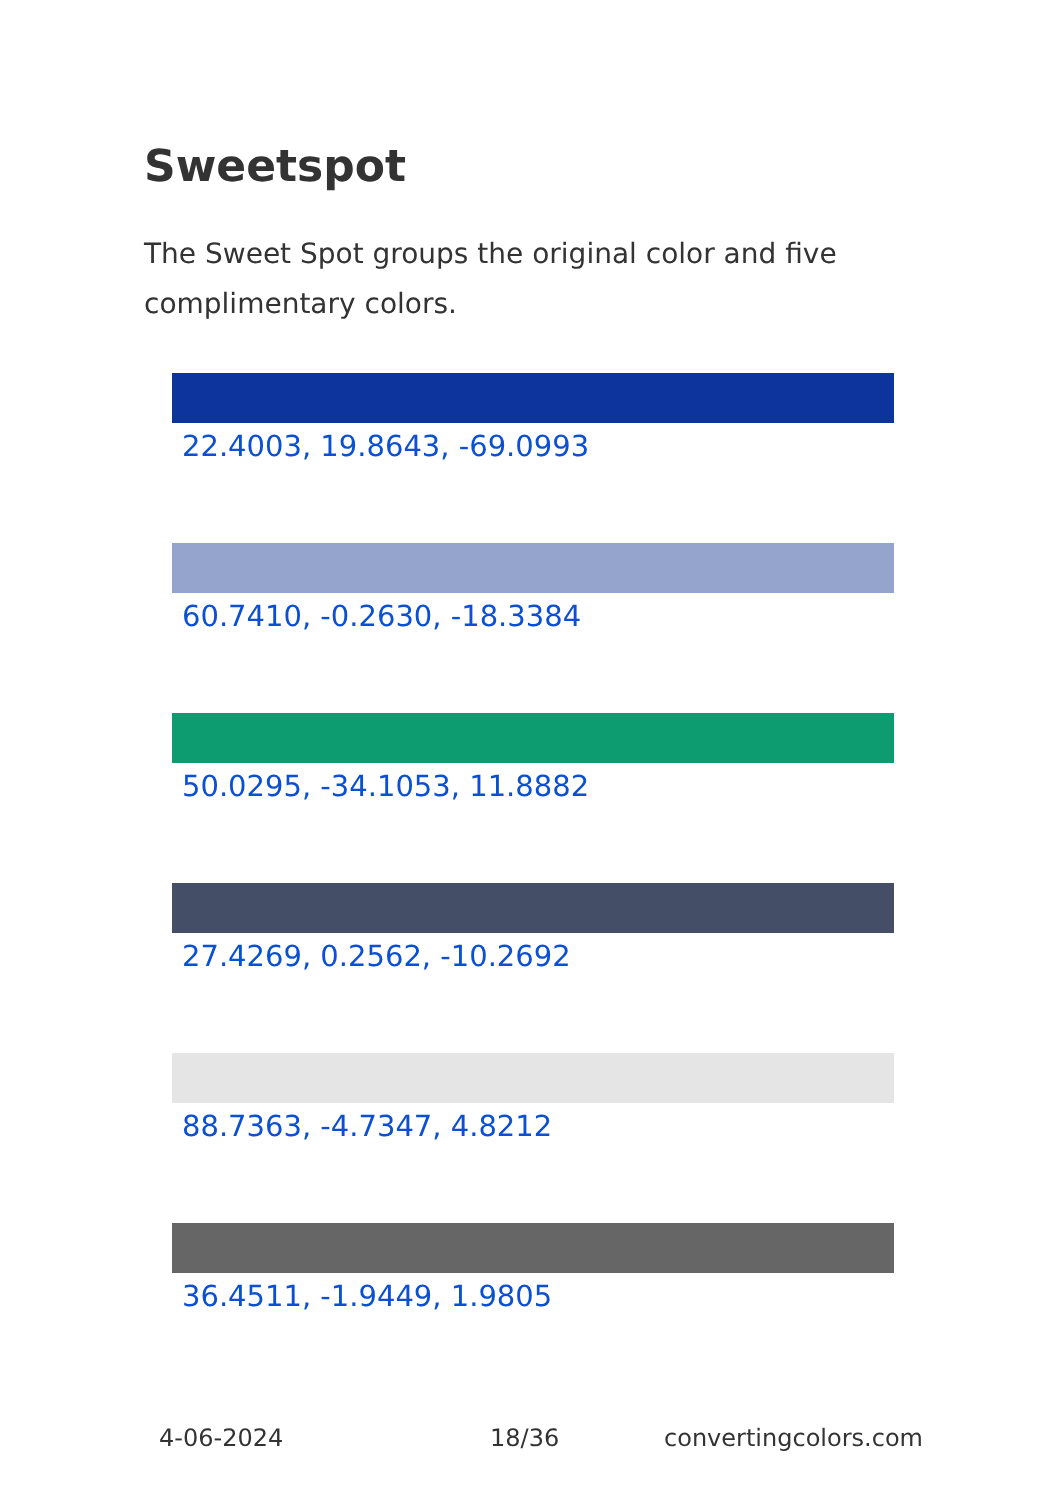Sweetspot
The Sweet Spot groups the original color and five complimentary colors.
22.4003, 19.8643, -69.0993
60.7410, -0.2630, -18.3384
50.0295, -34.1053, 11.8882
27.4269, 0.2562, -10.2692
88.7363, -4.7347, 4.8212
36.4511, -1.9449, 1.9805
4-06-2024 18/36 convertingcolors.com